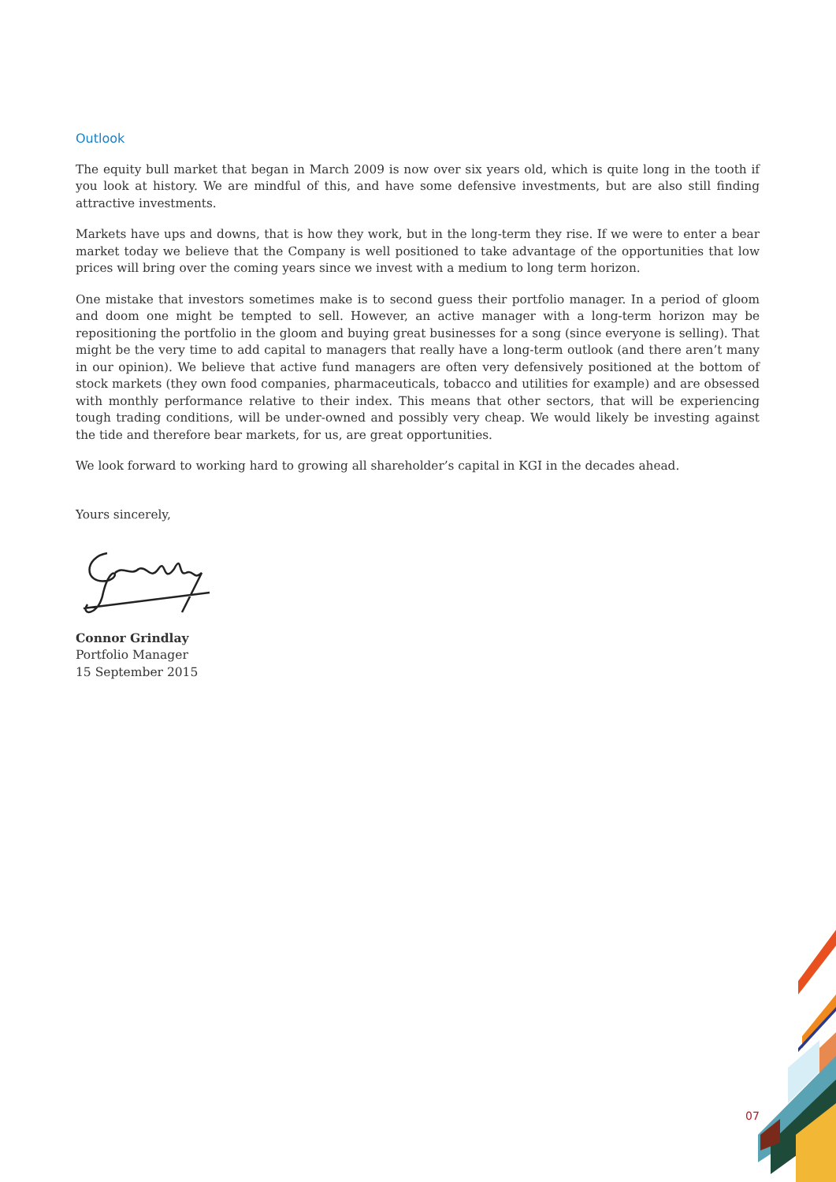Outlook
The equity bull market that began in March 2009 is now over six years old, which is quite long in the tooth if you look at history. We are mindful of this, and have some defensive investments, but are also still finding attractive investments.
Markets have ups and downs, that is how they work, but in the long-term they rise. If we were to enter a bear market today we believe that the Company is well positioned to take advantage of the opportunities that low prices will bring over the coming years since we invest with a medium to long term horizon.
One mistake that investors sometimes make is to second guess their portfolio manager. In a period of gloom and doom one might be tempted to sell. However, an active manager with a long-term horizon may be repositioning the portfolio in the gloom and buying great businesses for a song (since everyone is selling). That might be the very time to add capital to managers that really have a long-term outlook (and there aren’t many in our opinion). We believe that active fund managers are often very defensively positioned at the bottom of stock markets (they own food companies, pharmaceuticals, tobacco and utilities for example) and are obsessed with monthly performance relative to their index. This means that other sectors, that will be experiencing tough trading conditions, will be under-owned and possibly very cheap. We would likely be investing against the tide and therefore bear markets, for us, are great opportunities.
We look forward to working hard to growing all shareholder’s capital in KGI in the decades ahead.
Yours sincerely,
Connor Grindlay
Portfolio Manager
15 September 2015
07